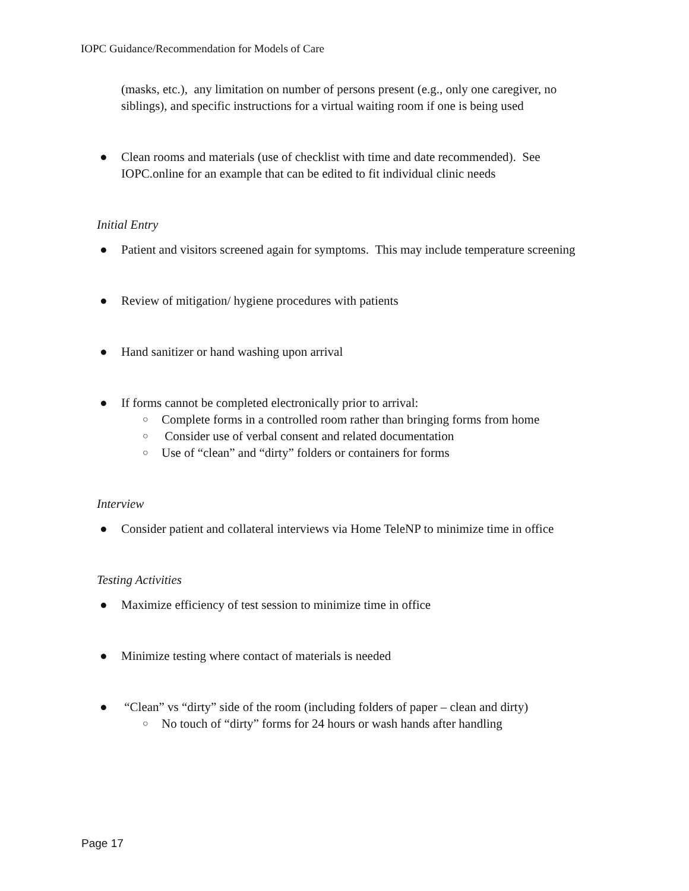IOPC Guidance/Recommendation for Models of Care
(masks, etc.), any limitation on number of persons present (e.g., only one caregiver, no siblings), and specific instructions for a virtual waiting room if one is being used
● Clean rooms and materials (use of checklist with time and date recommended). See IOPC.online for an example that can be edited to fit individual clinic needs
Initial Entry
● Patient and visitors screened again for symptoms. This may include temperature screening
● Review of mitigation/ hygiene procedures with patients
● Hand sanitizer or hand washing upon arrival
● If forms cannot be completed electronically prior to arrival:
○ Complete forms in a controlled room rather than bringing forms from home
○ Consider use of verbal consent and related documentation
○ Use of “clean” and “dirty” folders or containers for forms
Interview
● Consider patient and collateral interviews via Home TeleNP to minimize time in office
Testing Activities
● Maximize efficiency of test session to minimize time in office
● Minimize testing where contact of materials is needed
● “Clean” vs “dirty” side of the room (including folders of paper – clean and dirty)
○ No touch of “dirty” forms for 24 hours or wash hands after handling
Page 17